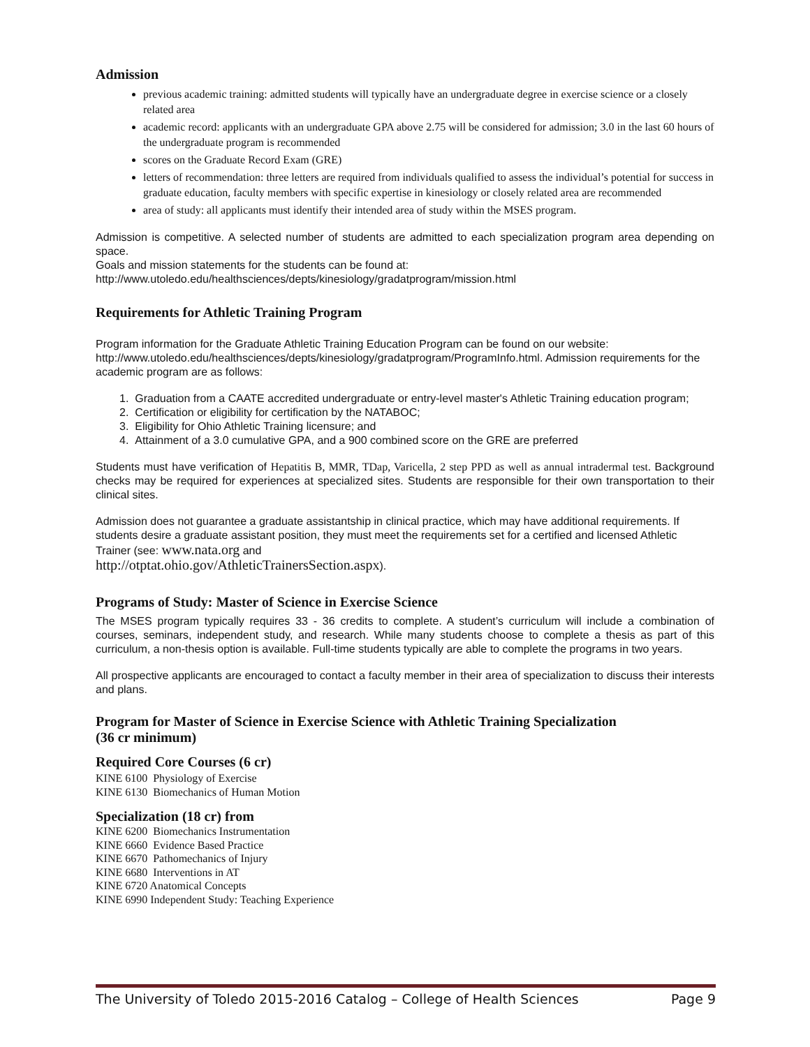Admission
previous academic training: admitted students will typically have an undergraduate degree in exercise science or a closely related area
academic record: applicants with an undergraduate GPA above 2.75 will be considered for admission; 3.0 in the last 60 hours of the undergraduate program is recommended
scores on the Graduate Record Exam (GRE)
letters of recommendation: three letters are required from individuals qualified to assess the individual’s potential for success in graduate education, faculty members with specific expertise in kinesiology or closely related area are recommended
area of study: all applicants must identify their intended area of study within the MSES program.
Admission is competitive. A selected number of students are admitted to each specialization program area depending on space.
Goals and mission statements for the students can be found at:
http://www.utoledo.edu/healthsciences/depts/kinesiology/gradatprogram/mission.html
Requirements for Athletic Training Program
Program information for the Graduate Athletic Training Education Program can be found on our website: http://www.utoledo.edu/healthsciences/depts/kinesiology/gradatprogram/ProgramInfo.html. Admission requirements for the academic program are as follows:
1. Graduation from a CAATE accredited undergraduate or entry-level master's Athletic Training education program;
2. Certification or eligibility for certification by the NATABOC;
3. Eligibility for Ohio Athletic Training licensure; and
4. Attainment of a 3.0 cumulative GPA, and a 900 combined score on the GRE are preferred
Students must have verification of Hepatitis B, MMR, TDap, Varicella, 2 step PPD as well as annual intradermal test. Background checks may be required for experiences at specialized sites. Students are responsible for their own transportation to their clinical sites.
Admission does not guarantee a graduate assistantship in clinical practice, which may have additional requirements. If students desire a graduate assistant position, they must meet the requirements set for a certified and licensed Athletic Trainer (see: www.nata.org and
http://otptat.ohio.gov/AthleticTrainersSection.aspx).
Programs of Study: Master of Science in Exercise Science
The MSES program typically requires 33 - 36 credits to complete. A student’s curriculum will include a combination of courses, seminars, independent study, and research. While many students choose to complete a thesis as part of this curriculum, a non-thesis option is available. Full-time students typically are able to complete the programs in two years.
All prospective applicants are encouraged to contact a faculty member in their area of specialization to discuss their interests and plans.
Program for Master of Science in Exercise Science with Athletic Training Specialization
(36 cr minimum)
Required Core Courses (6 cr)
KINE 6100 Physiology of Exercise
KINE 6130 Biomechanics of Human Motion
Specialization (18 cr) from
KINE 6200 Biomechanics Instrumentation
KINE 6660 Evidence Based Practice
KINE 6670 Pathomechanics of Injury
KINE 6680 Interventions in AT
KINE 6720 Anatomical Concepts
KINE 6990 Independent Study: Teaching Experience
The University of Toledo 2015-2016 Catalog – College of Health Sciences Page 9